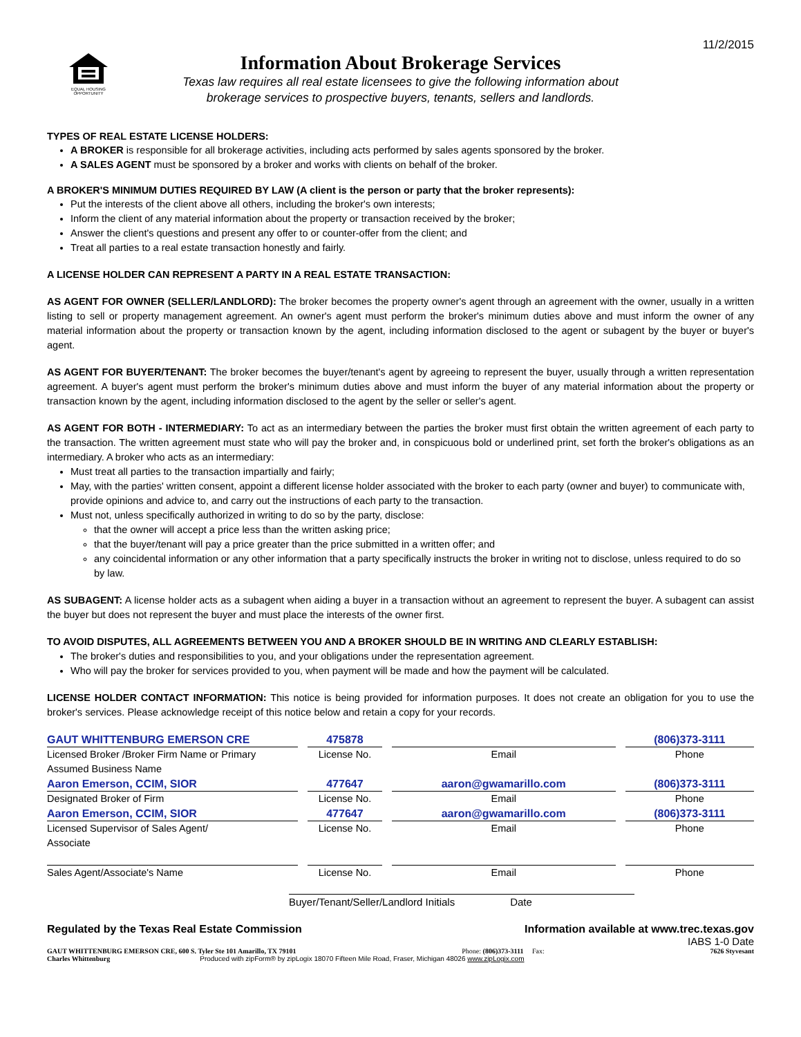11/2/2015
EQUAL HOUSING OPPORTUNITY
Information About Brokerage Services
Texas law requires all real estate licensees to give the following information about
brokerage services to prospective buyers, tenants, sellers and landlords.
TYPES OF REAL ESTATE LICENSE HOLDERS:
A BROKER is responsible for all brokerage activities, including acts performed by sales agents sponsored by the broker.
A SALES AGENT must be sponsored by a broker and works with clients on behalf of the broker.
A BROKER'S MINIMUM DUTIES REQUIRED BY LAW (A client is the person or party that the broker represents):
Put the interests of the client above all others, including the broker's own interests;
Inform the client of any material information about the property or transaction received by the broker;
Answer the client's questions and present any offer to or counter-offer from the client; and
Treat all parties to a real estate transaction honestly and fairly.
A LICENSE HOLDER CAN REPRESENT A PARTY IN A REAL ESTATE TRANSACTION:
AS AGENT FOR OWNER (SELLER/LANDLORD): The broker becomes the property owner's agent through an agreement with the owner, usually in a written listing to sell or property management agreement. An owner's agent must perform the broker's minimum duties above and must inform the owner of any material information about the property or transaction known by the agent, including information disclosed to the agent or subagent by the buyer or buyer's agent.
AS AGENT FOR BUYER/TENANT: The broker becomes the buyer/tenant's agent by agreeing to represent the buyer, usually through a written representation agreement. A buyer's agent must perform the broker's minimum duties above and must inform the buyer of any material information about the property or transaction known by the agent, including information disclosed to the agent by the seller or seller's agent.
AS AGENT FOR BOTH - INTERMEDIARY: To act as an intermediary between the parties the broker must first obtain the written agreement of each party to the transaction. The written agreement must state who will pay the broker and, in conspicuous bold or underlined print, set forth the broker's obligations as an intermediary. A broker who acts as an intermediary:
Must treat all parties to the transaction impartially and fairly;
May, with the parties' written consent, appoint a different license holder associated with the broker to each party (owner and buyer) to communicate with, provide opinions and advice to, and carry out the instructions of each party to the transaction.
Must not, unless specifically authorized in writing to do so by the party, disclose:
that the owner will accept a price less than the written asking price;
that the buyer/tenant will pay a price greater than the price submitted in a written offer; and
any coincidental information or any other information that a party specifically instructs the broker in writing not to disclose, unless required to do so by law.
AS SUBAGENT: A license holder acts as a subagent when aiding a buyer in a transaction without an agreement to represent the buyer. A subagent can assist the buyer but does not represent the buyer and must place the interests of the owner first.
TO AVOID DISPUTES, ALL AGREEMENTS BETWEEN YOU AND A BROKER SHOULD BE IN WRITING AND CLEARLY ESTABLISH:
The broker's duties and responsibilities to you, and your obligations under the representation agreement.
Who will pay the broker for services provided to you, when payment will be made and how the payment will be calculated.
LICENSE HOLDER CONTACT INFORMATION: This notice is being provided for information purposes. It does not create an obligation for you to use the broker's services. Please acknowledge receipt of this notice below and retain a copy for your records.
| GAUT WHITTENBURG EMERSON CRE | 475878 | | (806)373-3111 |
| Licensed Broker /Broker Firm Name or Primary Assumed Business Name | License No. | Email | Phone |
| Aaron Emerson, CCIM, SIOR | 477647 | aaron@gwamarillo.com | (806)373-3111 |
| Designated Broker of Firm | License No. | Email | Phone |
| Aaron Emerson, CCIM, SIOR | 477647 | aaron@gwamarillo.com | (806)373-3111 |
| Licensed Supervisor of Sales Agent/ Associate | License No. | Email | Phone |
| Sales Agent/Associate's Name | License No. | Email | Phone |
Buyer/Tenant/Seller/Landlord Initials Date
Regulated by the Texas Real Estate Commission Information available at www.trec.texas.gov
IABS 1-0 Date
GAUT WHITTENBURG EMERSON CRE, 600 S. Tyler Ste 101 Amarillo, TX 79101 Phone: (806)373-3111 Fax: 7626 Styvesant
Charles Whittenburg Produced with zipForm® by zipLogix 18070 Fifteen Mile Road, Fraser, Michigan 48026 www.zipLogix.com